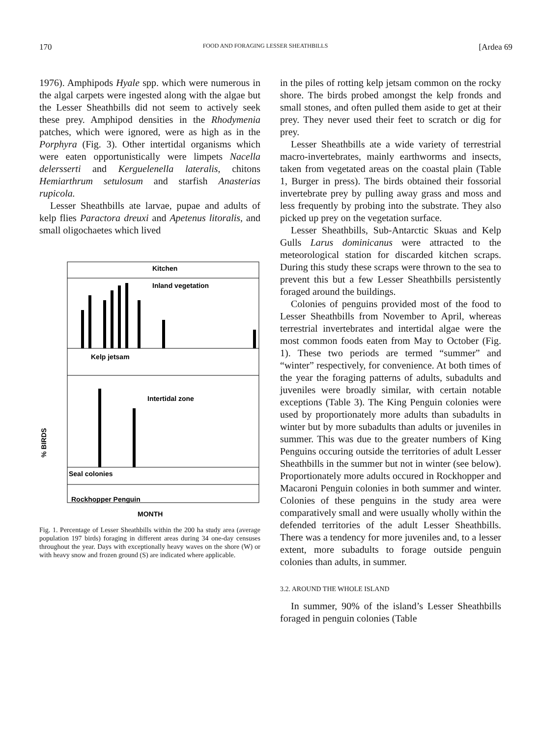170 FOOD AND FORAGING LESSER SHEATHBILLS [Ardea 69
1976). Amphipods Hyale spp. which were numerous in the algal carpets were ingested along with the algae but the Lesser Sheathbills did not seem to actively seek these prey. Amphipod densities in the Rhodymenia patches, which were ignored, were as high as in the Porphyra (Fig. 3). Other intertidal organisms which were eaten opportunistically were limpets Nacella delersserti and Kerguelenella lateralis, chitons Hemiarthrum setulosum and starfish Anasterias rupicola.
Lesser Sheathbills ate larvae, pupae and adults of kelp flies Paractora dreuxi and Apetenus litoralis, and small oligochaetes which lived
Kitchen
Inland vegetation
Kelp jetsam
Intertidal zone
Seal colonies
Rockhopper Penguin
% BIRDS
MONTH
Fig. 1. Percentage of Lesser Sheathbills within the 200 ha study area (average population 197 birds) foraging in different areas during 34 one-day censuses throughout the year. Days with exceptionally heavy waves on the shore (W) or with heavy snow and frozen ground (S) are indicated where applicable.
in the piles of rotting kelp jetsam common on the rocky shore. The birds probed amongst the kelp fronds and small stones, and often pulled them aside to get at their prey. They never used their feet to scratch or dig for prey.
Lesser Sheathbills ate a wide variety of terrestrial macro-invertebrates, mainly earthworms and insects, taken from vegetated areas on the coastal plain (Table 1, Burger in press). The birds obtained their fossorial invertebrate prey by pulling away grass and moss and less frequently by probing into the substrate. They also picked up prey on the vegetation surface.
Lesser Sheathbills, Sub-Antarctic Skuas and Kelp Gulls Larus dominicanus were attracted to the meteorological station for discarded kitchen scraps. During this study these scraps were thrown to the sea to prevent this but a few Lesser Sheathbills persistently foraged around the buildings.
Colonies of penguins provided most of the food to Lesser Sheathbills from November to April, whereas terrestrial invertebrates and intertidal algae were the most common foods eaten from May to October (Fig. 1). These two periods are termed “summer” and “winter” respectively, for convenience. At both times of the year the foraging patterns of adults, subadults and juveniles were broadly similar, with certain notable exceptions (Table 3). The King Penguin colonies were used by proportionately more adults than subadults in winter but by more subadults than adults or juveniles in summer. This was due to the greater numbers of King Penguins occuring outside the territories of adult Lesser Sheathbills in the summer but not in winter (see below). Proportionately more adults occured in Rockhopper and Macaroni Penguin colonies in both summer and winter. Colonies of these penguins in the study area were comparatively small and were usually wholly within the defended territories of the adult Lesser Sheathbills. There was a tendency for more juveniles and, to a lesser extent, more subadults to forage outside penguin colonies than adults, in summer.
3.2. AROUND THE WHOLE ISLAND
In summer, 90% of the island’s Lesser Sheathbills foraged in penguin colonies (Table